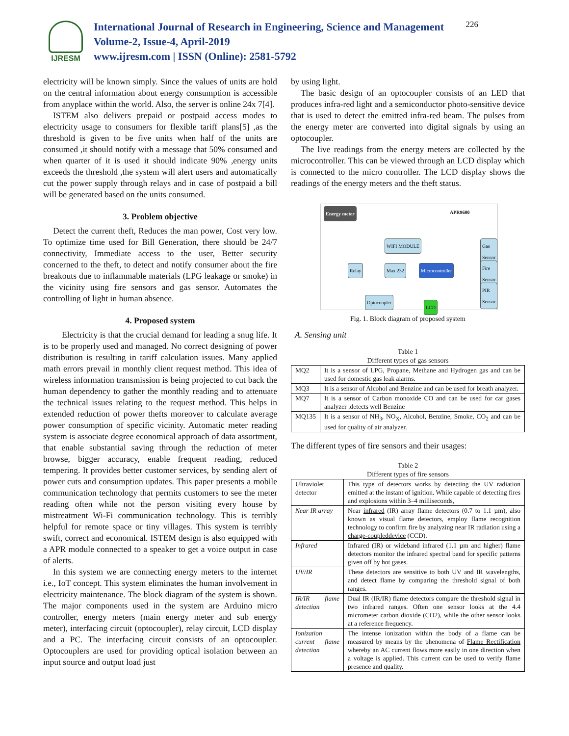IJRESM
International Journal of Research in Engineering, Science and Management
Volume-2, Issue-4, April-2019
www.ijresm.com | ISSN (Online): 2581-5792
226
electricity will be known simply. Since the values of units are hold on the central information about energy consumption is accessible from anyplace within the world. Also, the server is online 24x 7[4].
ISTEM also delivers prepaid or postpaid access modes to electricity usage to consumers for flexible tariff plans[5] ,as the threshold is given to be five units when half of the units are consumed ,it should notify with a message that 50% consumed and when quarter of it is used it should indicate 90% ,energy units exceeds the threshold ,the system will alert users and automatically cut the power supply through relays and in case of postpaid a bill will be generated based on the units consumed.
3. Problem objective
Detect the current theft, Reduces the man power, Cost very low. To optimize time used for Bill Generation, there should be 24/7 connectivity, Immediate access to the user, Better security concerned to the theft, to detect and notify consumer about the fire breakouts due to inflammable materials (LPG leakage or smoke) in the vicinity using fire sensors and gas sensor. Automates the controlling of light in human absence.
4. Proposed system
Electricity is that the crucial demand for leading a snug life. It is to be properly used and managed. No correct designing of power distribution is resulting in tariff calculation issues. Many applied math errors prevail in monthly client request method. This idea of wireless information transmission is being projected to cut back the human dependency to gather the monthly reading and to attenuate the technical issues relating to the request method. This helps in extended reduction of power thefts moreover to calculate average power consumption of specific vicinity. Automatic meter reading system is associate degree economical approach of data assortment, that enable substantial saving through the reduction of meter browse, bigger accuracy, enable frequent reading, reduced tempering. It provides better customer services, by sending alert of power cuts and consumption updates. This paper presents a mobile communication technology that permits customers to see the meter reading often while not the person visiting every house by mistreatment Wi-Fi communication technology. This is terribly helpful for remote space or tiny villages. This system is terribly swift, correct and economical. ISTEM design is also equipped with a APR module connected to a speaker to get a voice output in case of alerts.
In this system we are connecting energy meters to the internet i.e., IoT concept. This system eliminates the human involvement in electricity maintenance. The block diagram of the system is shown. The major components used in the system are Arduino micro controller, energy meters (main energy meter and sub energy meter), interfacing circuit (optocoupler), relay circuit, LCD display and a PC. The interfacing circuit consists of an optocoupler. Optocouplers are used for providing optical isolation between an input source and output load just
by using light.
The basic design of an optocoupler consists of an LED that produces infra-red light and a semiconductor photo-sensitive device that is used to detect the emitted infra-red beam. The pulses from the energy meter are converted into digital signals by using an optocoupler.
The live readings from the energy meters are collected by the microcontroller. This can be viewed through an LCD display which is connected to the micro controller. The LCD display shows the readings of the energy meters and the theft status.
Energy meter APR9600
WIFI MODULE Gas Sensor
Relay Max 232 Microcontroller Fire Sensor
PIR Sensor
Optocoupler
LCD
Fig. 1. Block diagram of proposed system
A. Sensing unit
Table 1
Different types of gas sensors
| MQ2 | It is a sensor of LPG, Propane, Methane and Hydrogen gas and can be used for domestic gas leak alarms. |
| MQ3 | It is a sensor of Alcohol and Benzine and can be used for breath analyzer. |
| MQ7 | It is a sensor of Carbon monoxide CO and can be used for car gases analyzer .detects well Benzine |
| MQ135 | It is a sensor of NH<sub>3</sub>, NO<sub>X</sub>, Alcohol, Benzine, Smoke, CO<sub>2</sub> and can be used for quality of air analyzer. |
The different types of fire sensors and their usages:
Table 2
Different types of fire sensors
| Ultraviolet detector | This type of detectors works by detecting the UV radiation emitted at the instant of ignition. While capable of detecting fires and explosions within 3–4 milliseconds, |
| Near IR array | Near infrared (IR) array flame detectors (0.7 to 1.1 µm), also known as visual flame detectors, employ flame recognition technology to confirm fire by analyzing near IR radiation using a charge-coupleddevice (CCD). |
| Infrared | Infrared (IR) or wideband infrared (1.1 µm and higher) flame detectors monitor the infrared spectral band for specific patterns given off by hot gases. |
| UV/IR | These detectors are sensitive to both UV and IR wavelengths, and detect flame by comparing the threshold signal of both ranges. |
| IR/IR flame detection | Dual IR (IR/IR) flame detectors compare the threshold signal in two infrared ranges. Often one sensor looks at the 4.4 micrometer carbon dioxide (CO2), while the other sensor looks at a reference frequency. |
| Ionization current flame detection | The intense ionization within the body of a flame can be measured by means by the phenomena of Flame Rectification whereby an AC current flows more easily in one direction when a voltage is applied. This current can be used to verify flame presence and quality. |